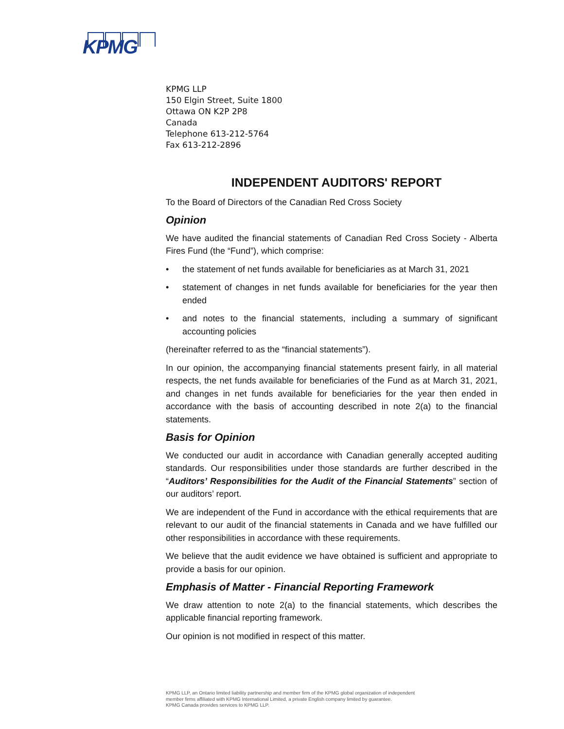KPMG
KPMG LLP
150 Elgin Street, Suite 1800
Ottawa ON K2P 2P8
Canada
Telephone 613-212-5764
Fax 613-212-2896
INDEPENDENT AUDITORS' REPORT
To the Board of Directors of the Canadian Red Cross Society
Opinion
We have audited the financial statements of Canadian Red Cross Society - Alberta Fires Fund (the “Fund”), which comprise:
• the statement of net funds available for beneficiaries as at March 31, 2021
• statement of changes in net funds available for beneficiaries for the year then ended
• and notes to the financial statements, including a summary of significant accounting policies
(hereinafter referred to as the “financial statements”).
In our opinion, the accompanying financial statements present fairly, in all material respects, the net funds available for beneficiaries of the Fund as at March 31, 2021, and changes in net funds available for beneficiaries for the year then ended in accordance with the basis of accounting described in note 2(a) to the financial statements.
Basis for Opinion
We conducted our audit in accordance with Canadian generally accepted auditing standards. Our responsibilities under those standards are further described in the “Auditors’ Responsibilities for the Audit of the Financial Statements” section of our auditors’ report.
We are independent of the Fund in accordance with the ethical requirements that are relevant to our audit of the financial statements in Canada and we have fulfilled our other responsibilities in accordance with these requirements.
We believe that the audit evidence we have obtained is sufficient and appropriate to provide a basis for our opinion.
Emphasis of Matter - Financial Reporting Framework
We draw attention to note 2(a) to the financial statements, which describes the applicable financial reporting framework.
Our opinion is not modified in respect of this matter.
KPMG LLP, an Ontario limited liability partnership and member firm of the KPMG global organization of independent
member firms affiliated with KPMG International Limited, a private English company limited by guarantee.
KPMG Canada provides services to KPMG LLP.